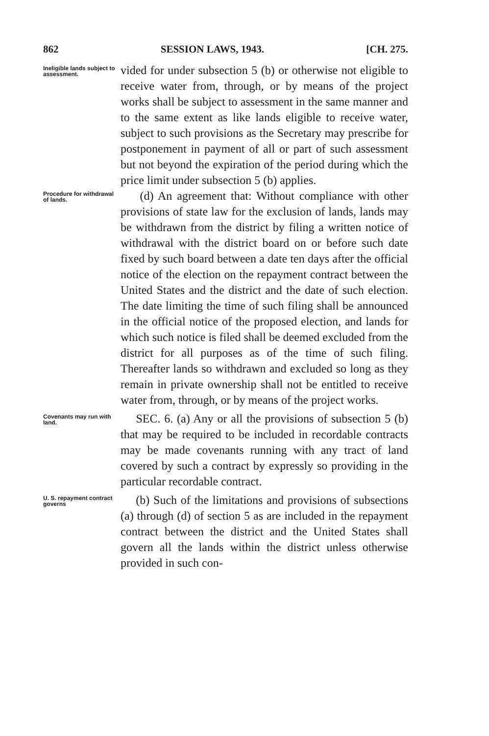862 SESSION LAWS, 1943. [CH. 275.
Ineligible lands subject to assessment.
vided for under subsection 5 (b) or otherwise not eligible to receive water from, through, or by means of the project works shall be subject to assessment in the same manner and to the same extent as like lands eligible to receive water, subject to such provisions as the Secretary may prescribe for postponement in payment of all or part of such assessment but not beyond the expiration of the period during which the price limit under subsection 5 (b) applies.
Procedure for withdrawal of lands.
(d) An agreement that: Without compliance with other provisions of state law for the exclusion of lands, lands may be withdrawn from the district by filing a written notice of withdrawal with the district board on or before such date fixed by such board between a date ten days after the official notice of the election on the repayment contract between the United States and the district and the date of such election. The date limiting the time of such filing shall be announced in the official notice of the proposed election, and lands for which such notice is filed shall be deemed excluded from the district for all purposes as of the time of such filing. Thereafter lands so withdrawn and excluded so long as they remain in private ownership shall not be entitled to receive water from, through, or by means of the project works.
Covenants may run with land.
SEC. 6. (a) Any or all the provisions of subsection 5 (b) that may be required to be included in recordable contracts may be made covenants running with any tract of land covered by such a contract by expressly so providing in the particular recordable contract.
U. S. repayment contract governs
(b) Such of the limitations and provisions of subsections (a) through (d) of section 5 as are included in the repayment contract between the district and the United States shall govern all the lands within the district unless otherwise provided in such con-